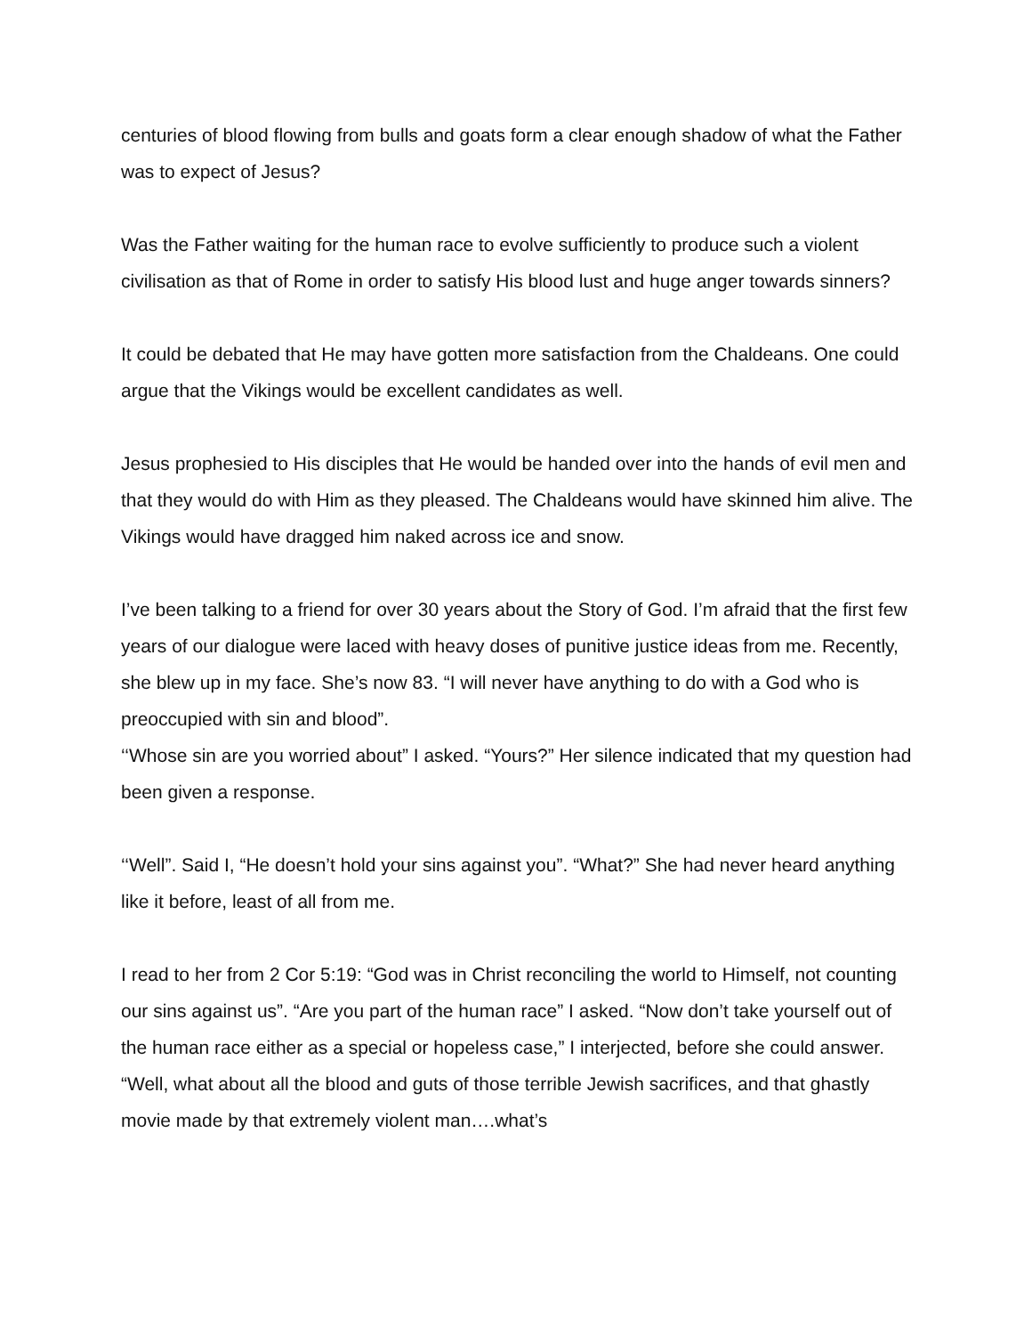centuries of blood flowing from bulls and goats form a clear enough shadow of what the Father was to expect of Jesus?
Was the Father waiting for the human race to evolve sufficiently to produce such a violent civilisation as that of Rome in order to satisfy His blood lust and huge anger towards sinners?
It could be debated that He may have gotten more satisfaction from the Chaldeans. One could argue that the Vikings would be excellent candidates as well.
Jesus prophesied to His disciples that He would be handed over into the hands of evil men and that they would do with Him as they pleased. The Chaldeans would have skinned him alive. The Vikings would have dragged him naked across ice and snow.
I’ve been talking to a friend for over 30 years about the Story of God. I’m afraid that the first few years of our dialogue were laced with heavy doses of punitive justice ideas from me. Recently, she blew up in my face. She’s now 83. “I will never have anything to do with a God who is preoccupied with sin and blood”.
‘‘Whose sin are you worried about” I asked. “Yours?” Her silence indicated that my question had been given a response.
‘‘Well”. Said I, “He doesn’t hold your sins against you”. “What?” She had never heard anything like it before, least of all from me.
I read to her from 2 Cor 5:19: “God was in Christ reconciling the world to Himself, not counting our sins against us”. “Are you part of the human race” I asked. “Now don’t take yourself out of the human race either as a special or hopeless case,” I interjected, before she could answer. “Well, what about all the blood and guts of those terrible Jewish sacrifices, and that ghastly movie made by that extremely violent man….what’s